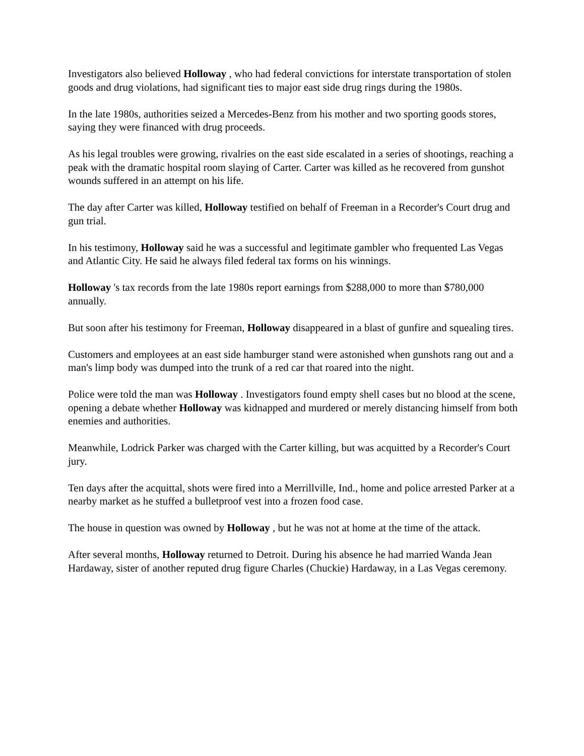Investigators also believed Holloway , who had federal convictions for interstate transportation of stolen goods and drug violations, had significant ties to major east side drug rings during the 1980s.
In the late 1980s, authorities seized a Mercedes-Benz from his mother and two sporting goods stores, saying they were financed with drug proceeds.
As his legal troubles were growing, rivalries on the east side escalated in a series of shootings, reaching a peak with the dramatic hospital room slaying of Carter. Carter was killed as he recovered from gunshot wounds suffered in an attempt on his life.
The day after Carter was killed, Holloway testified on behalf of Freeman in a Recorder's Court drug and gun trial.
In his testimony, Holloway said he was a successful and legitimate gambler who frequented Las Vegas and Atlantic City. He said he always filed federal tax forms on his winnings.
Holloway 's tax records from the late 1980s report earnings from $288,000 to more than $780,000 annually.
But soon after his testimony for Freeman, Holloway disappeared in a blast of gunfire and squealing tires.
Customers and employees at an east side hamburger stand were astonished when gunshots rang out and a man's limp body was dumped into the trunk of a red car that roared into the night.
Police were told the man was Holloway . Investigators found empty shell cases but no blood at the scene, opening a debate whether Holloway was kidnapped and murdered or merely distancing himself from both enemies and authorities.
Meanwhile, Lodrick Parker was charged with the Carter killing, but was acquitted by a Recorder's Court jury.
Ten days after the acquittal, shots were fired into a Merrillville, Ind., home and police arrested Parker at a nearby market as he stuffed a bulletproof vest into a frozen food case.
The house in question was owned by Holloway , but he was not at home at the time of the attack.
After several months, Holloway returned to Detroit. During his absence he had married Wanda Jean Hardaway, sister of another reputed drug figure Charles (Chuckie) Hardaway, in a Las Vegas ceremony.